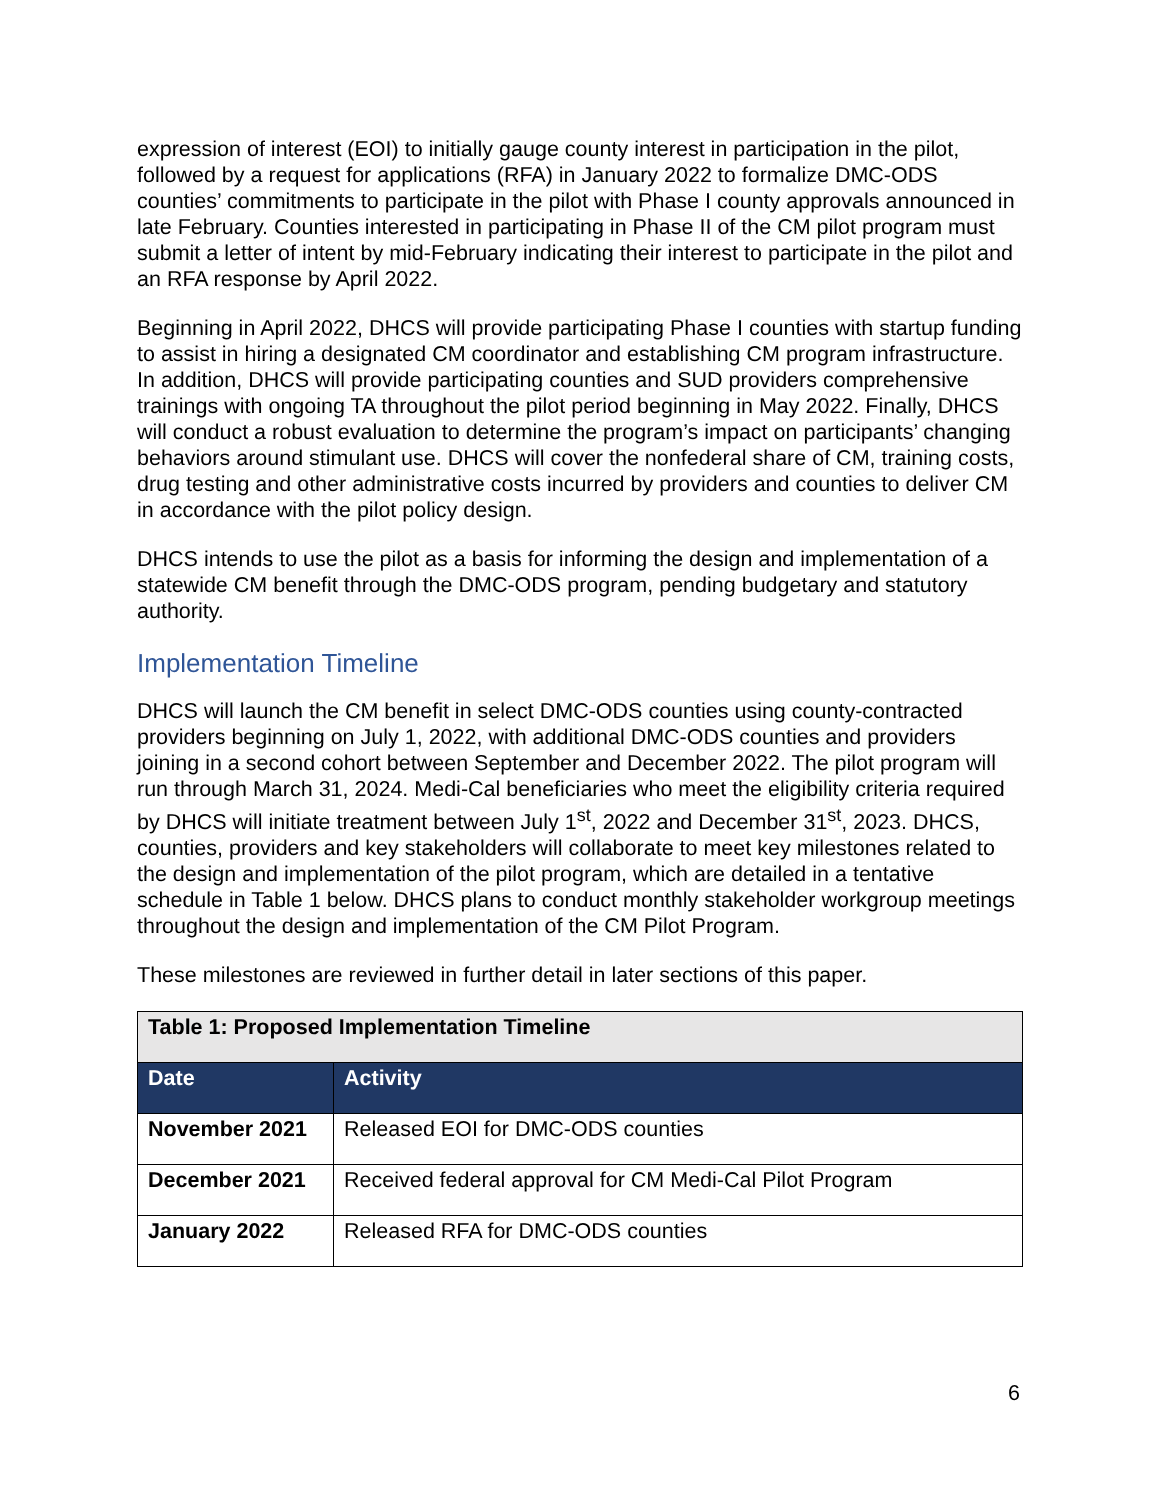expression of interest (EOI) to initially gauge county interest in participation in the pilot, followed by a request for applications (RFA) in January 2022 to formalize DMC-ODS counties’ commitments to participate in the pilot with Phase I county approvals announced in late February. Counties interested in participating in Phase II of the CM pilot program must submit a letter of intent by mid-February indicating their interest to participate in the pilot and an RFA response by April 2022.
Beginning in April 2022, DHCS will provide participating Phase I counties with startup funding to assist in hiring a designated CM coordinator and establishing CM program infrastructure. In addition, DHCS will provide participating counties and SUD providers comprehensive trainings with ongoing TA throughout the pilot period beginning in May 2022. Finally, DHCS will conduct a robust evaluation to determine the program’s impact on participants’ changing behaviors around stimulant use. DHCS will cover the nonfederal share of CM, training costs, drug testing and other administrative costs incurred by providers and counties to deliver CM in accordance with the pilot policy design.
DHCS intends to use the pilot as a basis for informing the design and implementation of a statewide CM benefit through the DMC-ODS program, pending budgetary and statutory authority.
Implementation Timeline
DHCS will launch the CM benefit in select DMC-ODS counties using county-contracted providers beginning on July 1, 2022, with additional DMC-ODS counties and providers joining in a second cohort between September and December 2022. The pilot program will run through March 31, 2024. Medi-Cal beneficiaries who meet the eligibility criteria required by DHCS will initiate treatment between July 1<sup>st</sup>, 2022 and December 31<sup>st</sup>, 2023. DHCS, counties, providers and key stakeholders will collaborate to meet key milestones related to the design and implementation of the pilot program, which are detailed in a tentative schedule in Table 1 below. DHCS plans to conduct monthly stakeholder workgroup meetings throughout the design and implementation of the CM Pilot Program.
These milestones are reviewed in further detail in later sections of this paper.
| Table 1: Proposed Implementation Timeline | |
| Date | Activity |
| November 2021 | Released EOI for DMC-ODS counties |
| December 2021 | Received federal approval for CM Medi-Cal Pilot Program |
| January 2022 | Released RFA for DMC-ODS counties |
6